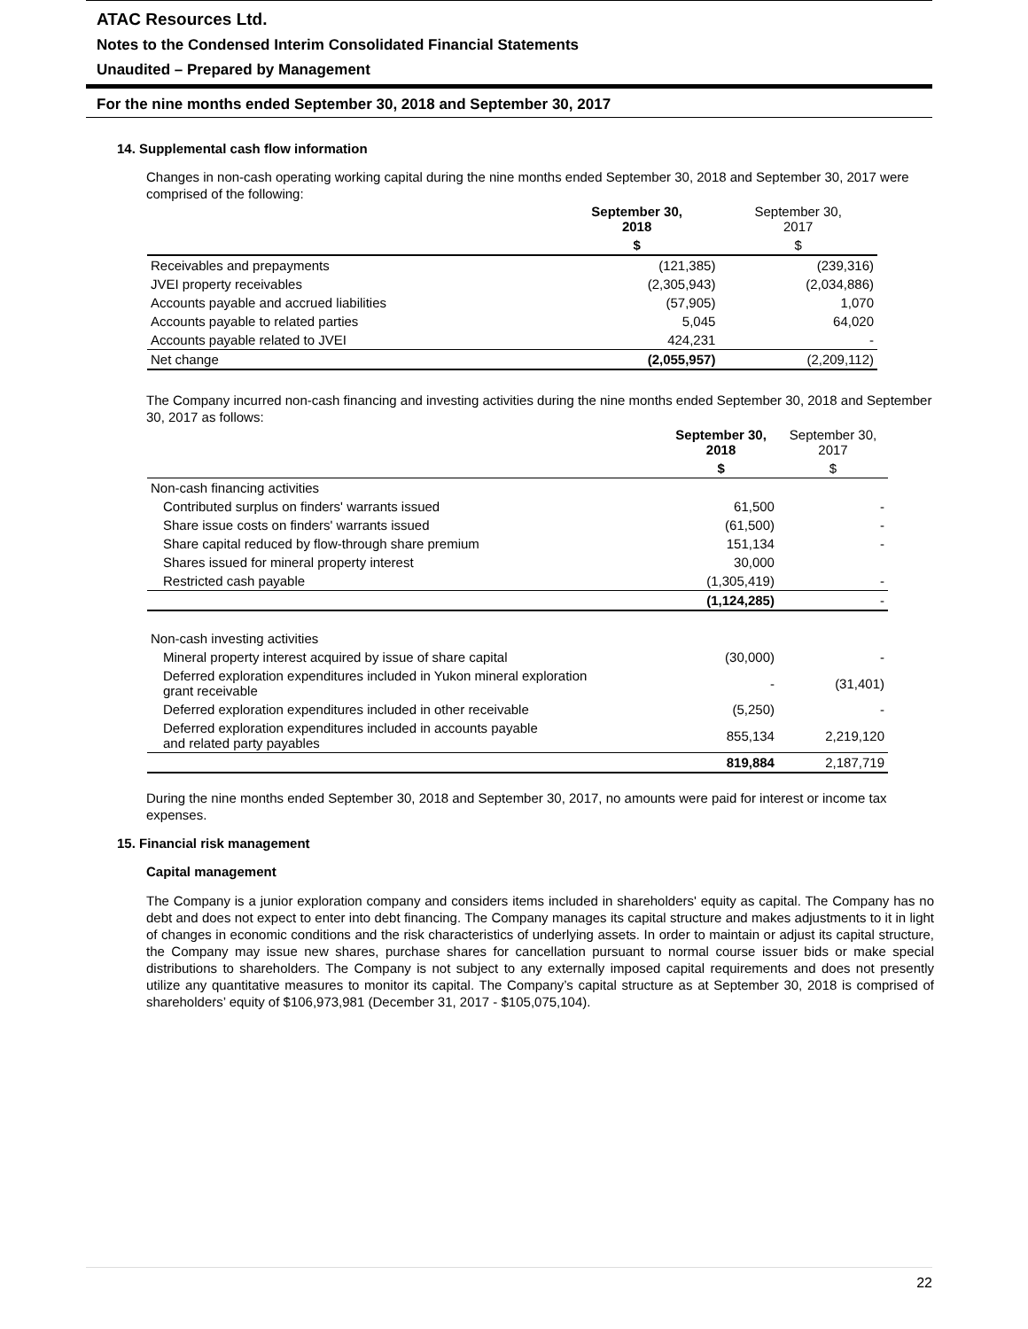ATAC Resources Ltd.
Notes to the Condensed Interim Consolidated Financial Statements
Unaudited – Prepared by Management
For the nine months ended September 30, 2018 and September 30, 2017
14. Supplemental cash flow information
Changes in non-cash operating working capital during the nine months ended September 30, 2018 and September 30, 2017 were comprised of the following:
| | September 30, 2018 | September 30, 2017 |
| --- | --- | --- |
| | $ | $ |
| Receivables and prepayments | (121,385) | (239,316) |
| JVEI property receivables | (2,305,943) | (2,034,886) |
| Accounts payable and accrued liabilities | (57,905) | 1,070 |
| Accounts payable to related parties | 5,045 | 64,020 |
| Accounts payable related to JVEI | 424,231 | - |
| Net change | (2,055,957) | (2,209,112) |
The Company incurred non-cash financing and investing activities during the nine months ended September 30, 2018 and September 30, 2017 as follows:
| | September 30, 2018 | September 30, 2017 |
| --- | --- | --- |
| | $ | $ |
| Non-cash financing activities | | |
| Contributed surplus on finders' warrants issued | 61,500 | - |
| Share issue costs on finders' warrants issued | (61,500) | - |
| Share capital reduced by flow-through share premium | 151,134 | - |
| Shares issued for mineral property interest | 30,000 | |
| Restricted cash payable | (1,305,419) | - |
| | (1,124,285) | - |
| Non-cash investing activities | | |
| Mineral property interest acquired by issue of share capital | (30,000) | - |
| Deferred exploration expenditures included in Yukon mineral exploration grant receivable | - | (31,401) |
| Deferred exploration expenditures included in other receivable | (5,250) | - |
| Deferred exploration expenditures included in accounts payable and related party payables | 855,134 | 2,219,120 |
| | 819,884 | 2,187,719 |
During the nine months ended September 30, 2018 and September 30, 2017, no amounts were paid for interest or income tax expenses.
15. Financial risk management
Capital management
The Company is a junior exploration company and considers items included in shareholders' equity as capital. The Company has no debt and does not expect to enter into debt financing. The Company manages its capital structure and makes adjustments to it in light of changes in economic conditions and the risk characteristics of underlying assets. In order to maintain or adjust its capital structure, the Company may issue new shares, purchase shares for cancellation pursuant to normal course issuer bids or make special distributions to shareholders. The Company is not subject to any externally imposed capital requirements and does not presently utilize any quantitative measures to monitor its capital. The Company’s capital structure as at September 30, 2018 is comprised of shareholders’ equity of $106,973,981 (December 31, 2017 - $105,075,104).
22